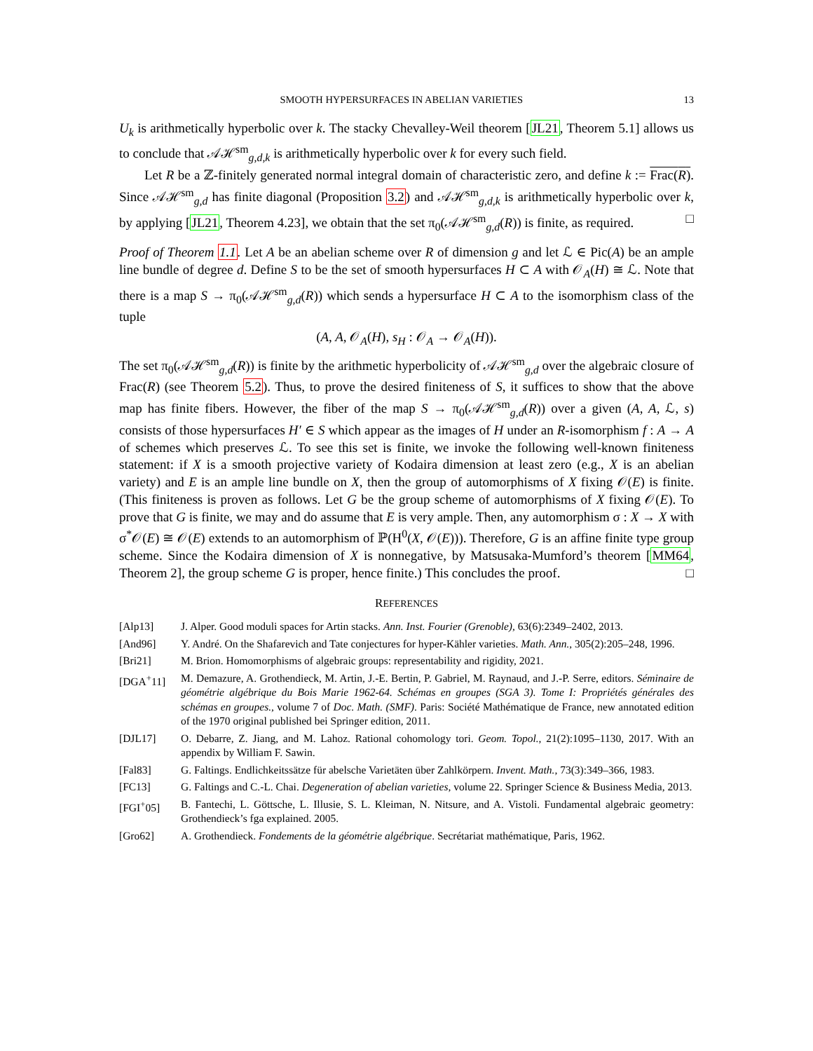SMOOTH HYPERSURFACES IN ABELIAN VARIETIES 13
U<sub>k</sub> is arithmetically hyperbolic over k. The stacky Chevalley-Weil theorem [JL21, Theorem 5.1] allows us to conclude that 𝒜ℋ<sup>sm</sup><sub>g,d,k</sub> is arithmetically hyperbolic over k for every such field.
Let R be a ℤ-finitely generated normal integral domain of characteristic zero, and define k := Frac(R). Since 𝒜ℋ<sup>sm</sup><sub>g,d</sub> has finite diagonal (Proposition 3.2) and 𝒜ℋ<sup>sm</sup><sub>g,d,k</sub> is arithmetically hyperbolic over k, by applying [JL21, Theorem 4.23], we obtain that the set π<sub>0</sub>(𝒜ℋ<sup>sm</sup><sub>g,d</sub>(R)) is finite, as required. □
Proof of Theorem 1.1. Let A be an abelian scheme over R of dimension g and let ℒ ∈ Pic(A) be an ample line bundle of degree d. Define S to be the set of smooth hypersurfaces H ⊂ A with 𝒪<sub>A</sub>(H) ≅ ℒ. Note that there is a map S → π<sub>0</sub>(𝒜ℋ<sup>sm</sup><sub>g,d</sub>(R)) which sends a hypersurface H ⊂ A to the isomorphism class of the tuple
(A, A, 𝒪<sub>A</sub>(H), s<sub>H</sub> : 𝒪<sub>A</sub> → 𝒪<sub>A</sub>(H)).
The set π<sub>0</sub>(𝒜ℋ<sup>sm</sup><sub>g,d</sub>(R)) is finite by the arithmetic hyperbolicity of 𝒜ℋ<sup>sm</sup><sub>g,d</sub> over the algebraic closure of Frac(R) (see Theorem 5.2). Thus, to prove the desired finiteness of S, it suffices to show that the above map has finite fibers. However, the fiber of the map S → π<sub>0</sub>(𝒜ℋ<sup>sm</sup><sub>g,d</sub>(R)) over a given (A, A, ℒ, s) consists of those hypersurfaces H′ ∈ S which appear as the images of H under an R-isomorphism f : A → A of schemes which preserves ℒ. To see this set is finite, we invoke the following well-known finiteness statement: if X is a smooth projective variety of Kodaira dimension at least zero (e.g., X is an abelian variety) and E is an ample line bundle on X, then the group of automorphisms of X fixing 𝒪(E) is finite. (This finiteness is proven as follows. Let G be the group scheme of automorphisms of X fixing 𝒪(E). To prove that G is finite, we may and do assume that E is very ample. Then, any automorphism σ : X → X with σ<sup>*</sup>𝒪(E) ≅ 𝒪(E) extends to an automorphism of ℙ(H<sup>0</sup>(X, 𝒪(E))). Therefore, G is an affine finite type group scheme. Since the Kodaira dimension of X is nonnegative, by Matsusaka-Mumford’s theorem [MM64, Theorem 2], the group scheme G is proper, hence finite.) This concludes the proof. □
REFERENCES
[Alp13] J. Alper. Good moduli spaces for Artin stacks. Ann. Inst. Fourier (Grenoble), 63(6):2349–2402, 2013.
[And96] Y. André. On the Shafarevich and Tate conjectures for hyper-Kähler varieties. Math. Ann., 305(2):205–248, 1996.
[Bri21] M. Brion. Homomorphisms of algebraic groups: representability and rigidity, 2021.
[DGA<sup>+</sup>11] M. Demazure, A. Grothendieck, M. Artin, J.-E. Bertin, P. Gabriel, M. Raynaud, and J.-P. Serre, editors. Séminaire de géométrie algébrique du Bois Marie 1962-64. Schémas en groupes (SGA 3). Tome I: Propriétés générales des schémas en groupes., volume 7 of Doc. Math. (SMF). Paris: Société Mathématique de France, new annotated edition of the 1970 original published bei Springer edition, 2011.
[DJL17] O. Debarre, Z. Jiang, and M. Lahoz. Rational cohomology tori. Geom. Topol., 21(2):1095–1130, 2017. With an appendix by William F. Sawin.
[Fal83] G. Faltings. Endlichkeitssätze für abelsche Varietäten über Zahlkörpern. Invent. Math., 73(3):349–366, 1983.
[FC13] G. Faltings and C.-L. Chai. Degeneration of abelian varieties, volume 22. Springer Science & Business Media, 2013.
[FGI<sup>+</sup>05] B. Fantechi, L. Göttsche, L. Illusie, S. L. Kleiman, N. Nitsure, and A. Vistoli. Fundamental algebraic geometry: Grothendieck’s fga explained. 2005.
[Gro62] A. Grothendieck. Fondements de la géométrie algébrique. Secrétariat mathématique, Paris, 1962.